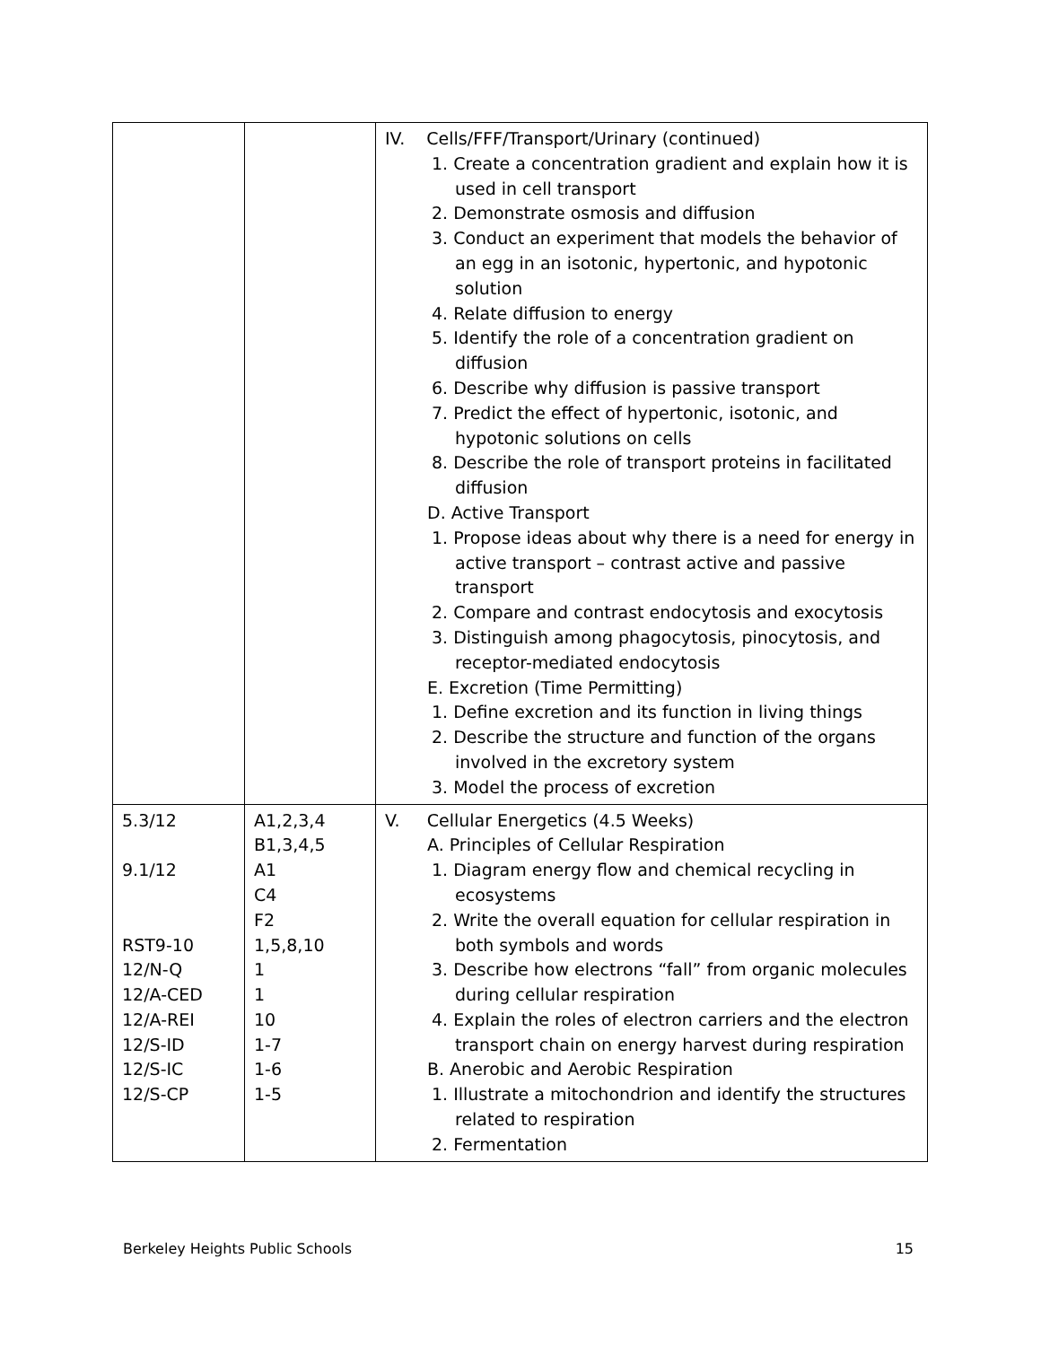| | | IV. Cells/FFF/Transport/Urinary (continued) 1. Create a concentration gradient and explain how it is used in cell transport 2. Demonstrate osmosis and diffusion 3. Conduct an experiment that models the behavior of an egg in an isotonic, hypertonic, and hypotonic solution 4. Relate diffusion to energy 5. Identify the role of a concentration gradient on diffusion 6. Describe why diffusion is passive transport 7. Predict the effect of hypertonic, isotonic, and hypotonic solutions on cells 8. Describe the role of transport proteins in facilitated diffusion D. Active Transport 1. Propose ideas about why there is a need for energy in active transport – contrast active and passive transport 2. Compare and contrast endocytosis and exocytosis 3. Distinguish among phagocytosis, pinocytosis, and receptor-mediated endocytosis E. Excretion (Time Permitting) 1. Define excretion and its function in living things 2. Describe the structure and function of the organs involved in the excretory system 3. Model the process of excretion |
| 5.3/12 9.1/12 RST9-10 12/N-Q 12/A-CED 12/A-REI 12/S-ID 12/S-IC 12/S-CP | A1,2,3,4 B1,3,4,5 A1 C4 F2 1,5,8,10 1 1 10 1-7 1-6 1-5 | V. Cellular Energetics (4.5 Weeks) A. Principles of Cellular Respiration 1. Diagram energy flow and chemical recycling in ecosystems 2. Write the overall equation for cellular respiration in both symbols and words 3. Describe how electrons “fall” from organic molecules during cellular respiration 4. Explain the roles of electron carriers and the electron transport chain on energy harvest during respiration B. Anerobic and Aerobic Respiration 1. Illustrate a mitochondrion and identify the structures related to respiration 2. Fermentation |
Berkeley Heights Public Schools 15